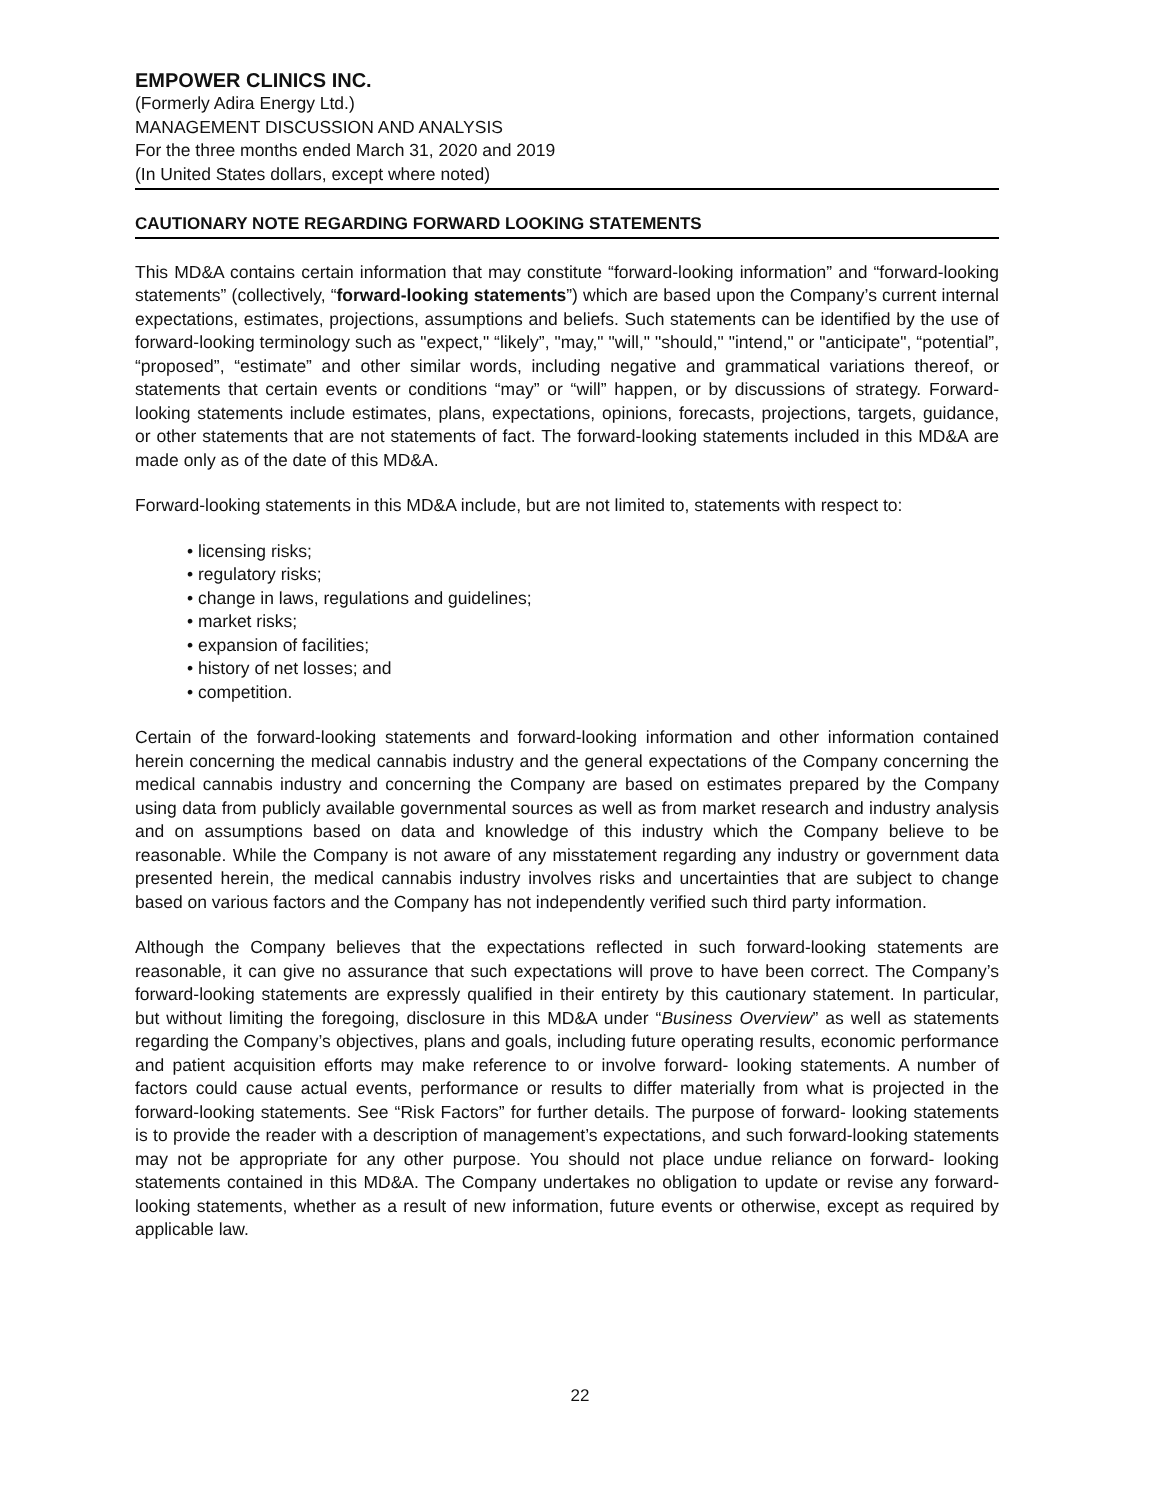EMPOWER CLINICS INC.
(Formerly Adira Energy Ltd.)
MANAGEMENT DISCUSSION AND ANALYSIS
For the three months ended March 31, 2020 and 2019
(In United States dollars, except where noted)
CAUTIONARY NOTE REGARDING FORWARD LOOKING STATEMENTS
This MD&A contains certain information that may constitute “forward-looking information” and “forward-looking statements” (collectively, “forward-looking statements”) which are based upon the Company’s current internal expectations, estimates, projections, assumptions and beliefs. Such statements can be identified by the use of forward-looking terminology such as "expect," “likely”, "may," "will," "should," "intend," or "anticipate", “potential”, “proposed”, “estimate” and other similar words, including negative and grammatical variations thereof, or statements that certain events or conditions “may” or “will” happen, or by discussions of strategy. Forward-looking statements include estimates, plans, expectations, opinions, forecasts, projections, targets, guidance, or other statements that are not statements of fact. The forward-looking statements included in this MD&A are made only as of the date of this MD&A.
Forward-looking statements in this MD&A include, but are not limited to, statements with respect to:
• licensing risks;
• regulatory risks;
• change in laws, regulations and guidelines;
• market risks;
• expansion of facilities;
• history of net losses; and
• competition.
Certain of the forward-looking statements and forward-looking information and other information contained herein concerning the medical cannabis industry and the general expectations of the Company concerning the medical cannabis industry and concerning the Company are based on estimates prepared by the Company using data from publicly available governmental sources as well as from market research and industry analysis and on assumptions based on data and knowledge of this industry which the Company believe to be reasonable. While the Company is not aware of any misstatement regarding any industry or government data presented herein, the medical cannabis industry involves risks and uncertainties that are subject to change based on various factors and the Company has not independently verified such third party information.
Although the Company believes that the expectations reflected in such forward-looking statements are reasonable, it can give no assurance that such expectations will prove to have been correct. The Company’s forward-looking statements are expressly qualified in their entirety by this cautionary statement. In particular, but without limiting the foregoing, disclosure in this MD&A under “Business Overview” as well as statements regarding the Company’s objectives, plans and goals, including future operating results, economic performance and patient acquisition efforts may make reference to or involve forward- looking statements. A number of factors could cause actual events, performance or results to differ materially from what is projected in the forward-looking statements. See “Risk Factors” for further details. The purpose of forward- looking statements is to provide the reader with a description of management’s expectations, and such forward-looking statements may not be appropriate for any other purpose. You should not place undue reliance on forward- looking statements contained in this MD&A. The Company undertakes no obligation to update or revise any forward- looking statements, whether as a result of new information, future events or otherwise, except as required by applicable law.
22